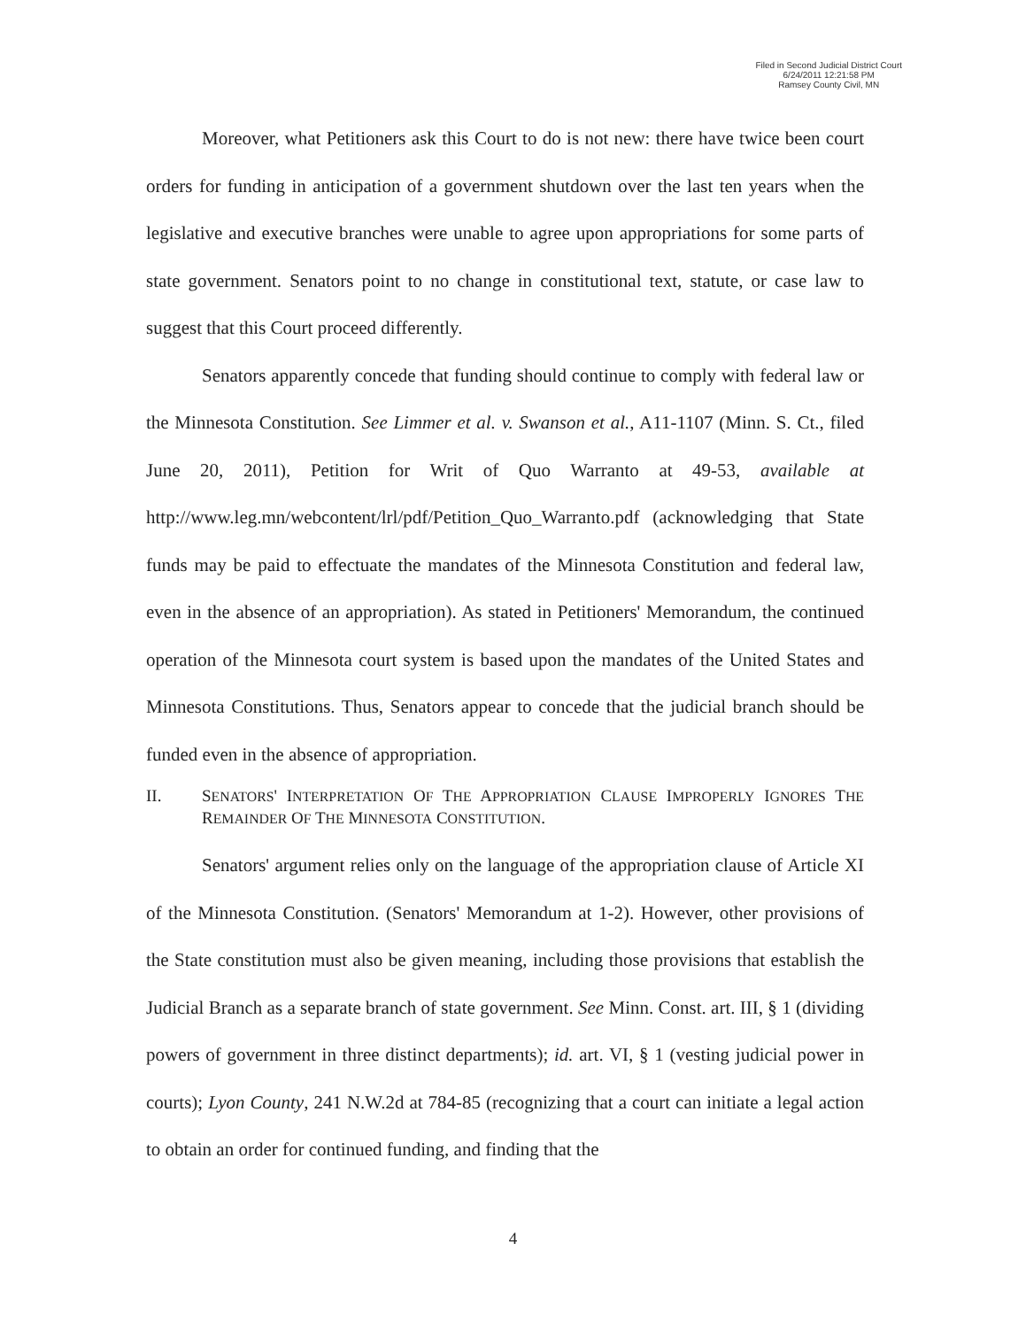Filed in Second Judicial District Court
6/24/2011 12:21:58 PM
Ramsey County Civil, MN
Moreover, what Petitioners ask this Court to do is not new: there have twice been court orders for funding in anticipation of a government shutdown over the last ten years when the legislative and executive branches were unable to agree upon appropriations for some parts of state government. Senators point to no change in constitutional text, statute, or case law to suggest that this Court proceed differently.
Senators apparently concede that funding should continue to comply with federal law or the Minnesota Constitution. See Limmer et al. v. Swanson et al., A11-1107 (Minn. S. Ct., filed June 20, 2011), Petition for Writ of Quo Warranto at 49-53, available at http://www.leg.mn/webcontent/lrl/pdf/Petition_Quo_Warranto.pdf (acknowledging that State funds may be paid to effectuate the mandates of the Minnesota Constitution and federal law, even in the absence of an appropriation). As stated in Petitioners' Memorandum, the continued operation of the Minnesota court system is based upon the mandates of the United States and Minnesota Constitutions. Thus, Senators appear to concede that the judicial branch should be funded even in the absence of appropriation.
II. SENATORS' INTERPRETATION OF THE APPROPRIATION CLAUSE IMPROPERLY IGNORES THE REMAINDER OF THE MINNESOTA CONSTITUTION.
Senators' argument relies only on the language of the appropriation clause of Article XI of the Minnesota Constitution. (Senators' Memorandum at 1-2). However, other provisions of the State constitution must also be given meaning, including those provisions that establish the Judicial Branch as a separate branch of state government. See Minn. Const. art. III, § 1 (dividing powers of government in three distinct departments); id. art. VI, § 1 (vesting judicial power in courts); Lyon County, 241 N.W.2d at 784-85 (recognizing that a court can initiate a legal action to obtain an order for continued funding, and finding that the
4